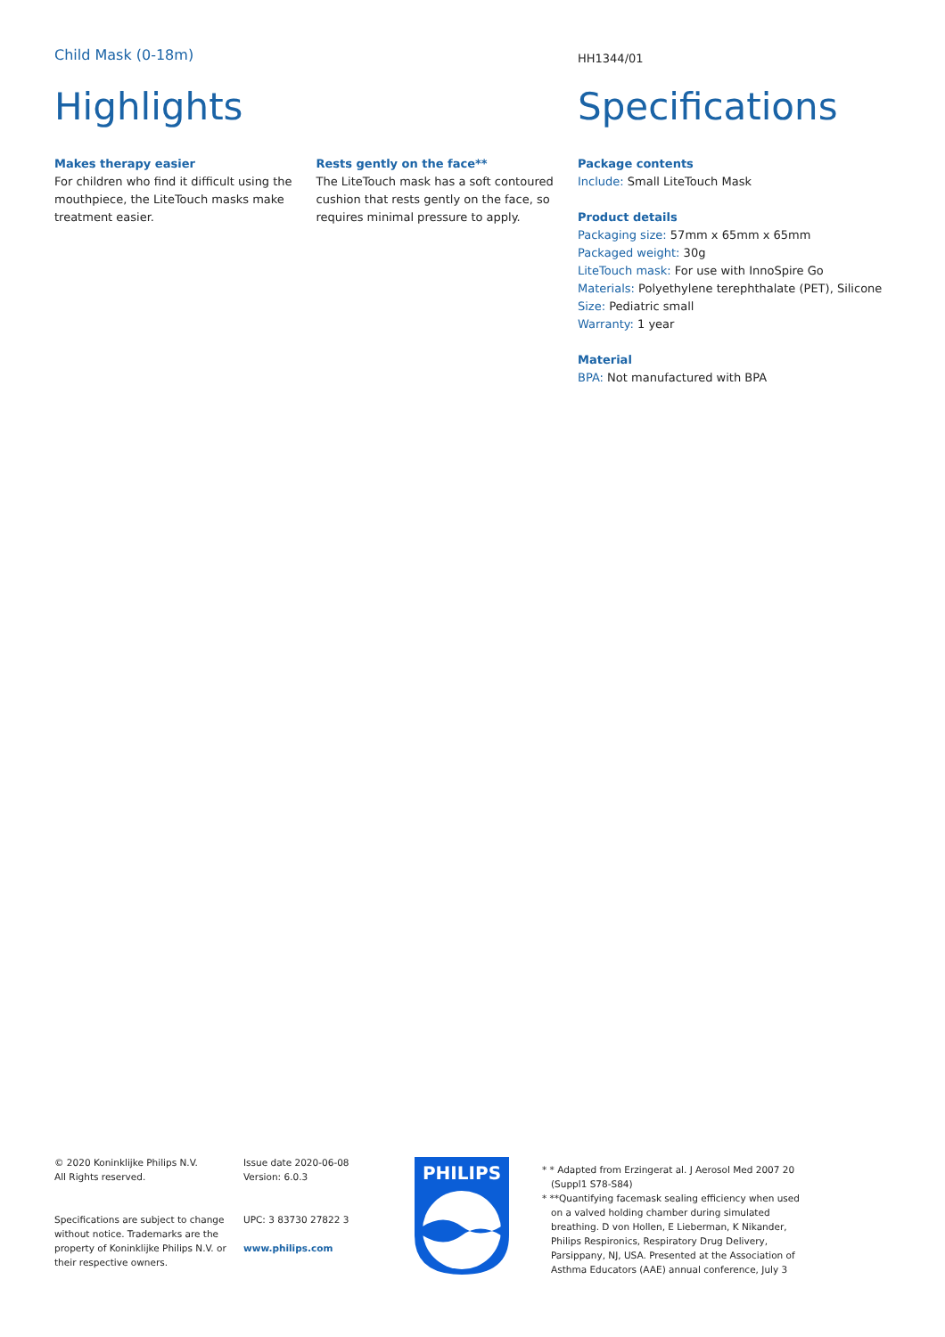Child Mask (0-18m)
Highlights
Makes therapy easier
For children who find it difficult using the mouthpiece, the LiteTouch masks make treatment easier.
Rests gently on the face**
The LiteTouch mask has a soft contoured cushion that rests gently on the face, so requires minimal pressure to apply.
HH1344/01
Specifications
Package contents
Include: Small LiteTouch Mask
Product details
Packaging size: 57mm x 65mm x 65mm
Packaged weight: 30g
LiteTouch mask: For use with InnoSpire Go
Materials: Polyethylene terephthalate (PET), Silicone
Size: Pediatric small
Warranty: 1 year
Material
BPA: Not manufactured with BPA
© 2020 Koninklijke Philips N.V.
All Rights reserved.
Specifications are subject to change without notice. Trademarks are the property of Koninklijke Philips N.V. or their respective owners.
Issue date 2020-06-08
Version: 6.0.3
UPC: 3 83730 27822 3
www.philips.com
PHILIPS
* * Adapted from Erzingerat al. J Aerosol Med 2007 20 (Suppl1 S78-S84)
* **Quantifying facemask sealing efficiency when used on a valved holding chamber during simulated breathing. D von Hollen, E Lieberman, K Nikander, Philips Respironics, Respiratory Drug Delivery, Parsippany, NJ, USA. Presented at the Association of Asthma Educators (AAE) annual conference, July 3